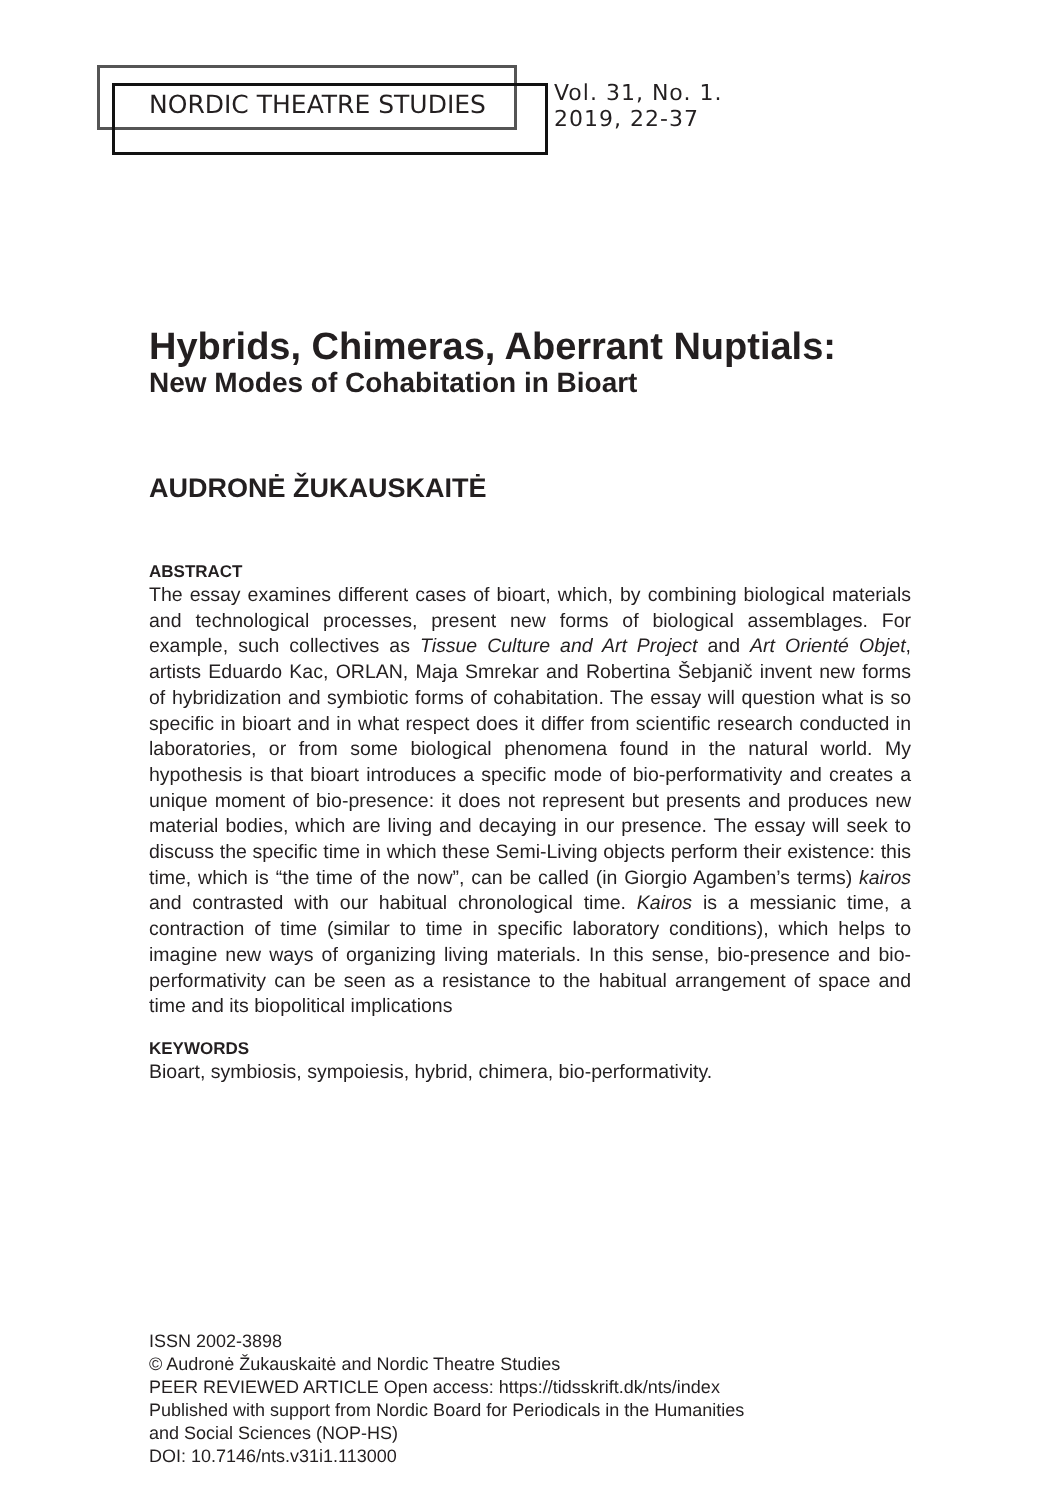NORDIC THEATRE STUDIES
Vol. 31, No. 1.
2019, 22-37
Hybrids, Chimeras, Aberrant Nuptials:
New Modes of Cohabitation in Bioart
AUDRONĖ ŽUKAUSKAITĖ
ABSTRACT
The essay examines different cases of bioart, which, by combining biological materials and technological processes, present new forms of biological assemblages. For example, such collectives as Tissue Culture and Art Project and Art Orienté Objet, artists Eduardo Kac, ORLAN, Maja Smrekar and Robertina Šebjanič invent new forms of hybridization and symbiotic forms of cohabitation. The essay will question what is so specific in bioart and in what respect does it differ from scientific research conducted in laboratories, or from some biological phenomena found in the natural world. My hypothesis is that bioart introduces a specific mode of bio-performativity and creates a unique moment of bio-presence: it does not represent but presents and produces new material bodies, which are living and decaying in our presence. The essay will seek to discuss the specific time in which these Semi-Living objects perform their existence: this time, which is “the time of the now”, can be called (in Giorgio Agamben’s terms) kairos and contrasted with our habitual chronological time. Kairos is a messianic time, a contraction of time (similar to time in specific laboratory conditions), which helps to imagine new ways of organizing living materials. In this sense, bio-presence and bio-performativity can be seen as a resistance to the habitual arrangement of space and time and its biopolitical implications
KEYWORDS
Bioart, symbiosis, sympoiesis, hybrid, chimera, bio-performativity.
ISSN 2002-3898
© Audronė Žukauskaitė and Nordic Theatre Studies
PEER REVIEWED ARTICLE Open access: https://tidsskrift.dk/nts/index
Published with support from Nordic Board for Periodicals in the Humanities
and Social Sciences (NOP-HS)
DOI: 10.7146/nts.v31i1.113000